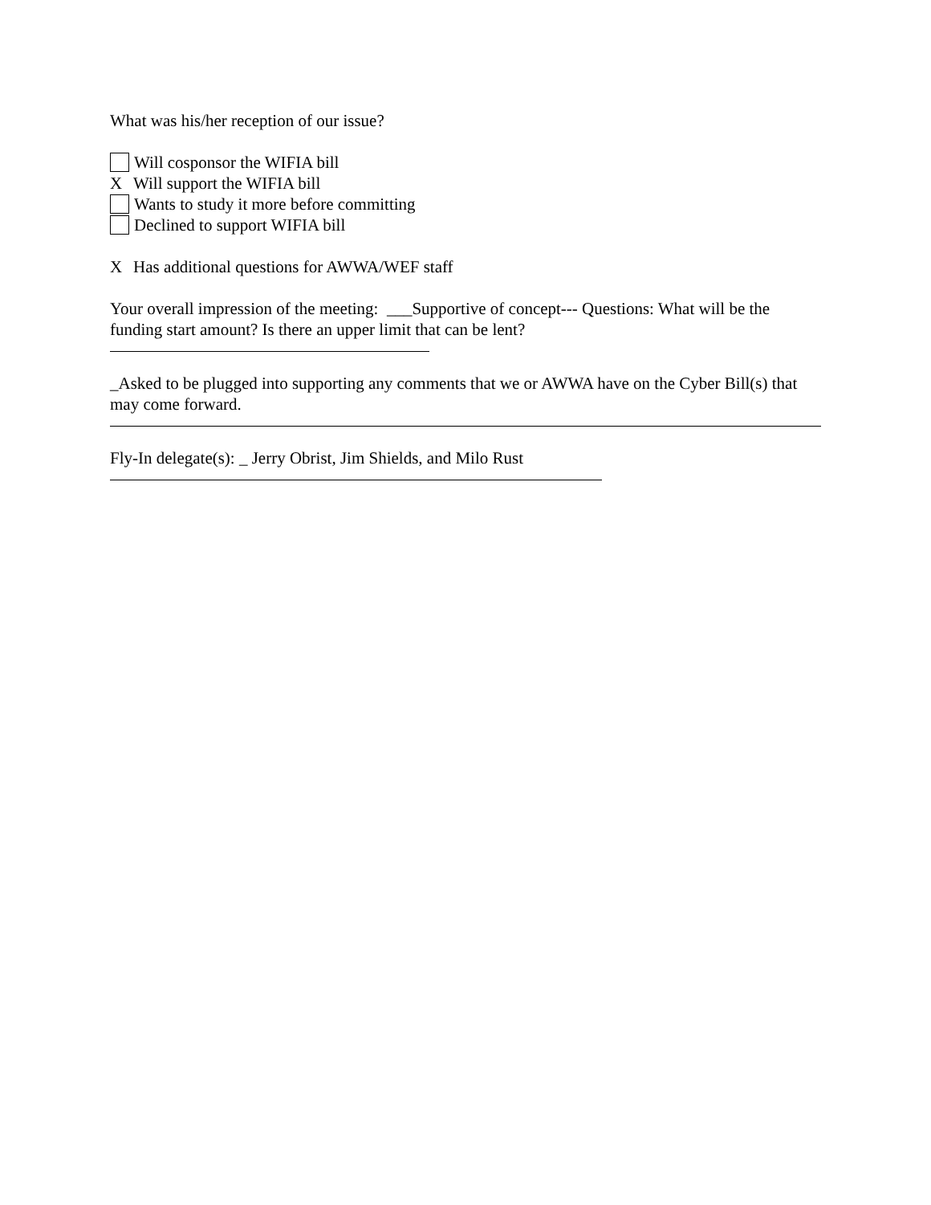What was his/her reception of our issue?
Will cosponsor the WIFIA bill
X Will support the WIFIA bill
Wants to study it more before committing
Declined to support WIFIA bill
X Has additional questions for AWWA/WEF staff
Your overall impression of the meeting: ___Supportive of concept--- Questions: What will be the funding start amount? Is there an upper limit that can be lent?
_Asked to be plugged into supporting any comments that we or AWWA have on the Cyber Bill(s) that may come forward.
Fly-In delegate(s): _ Jerry Obrist, Jim Shields, and Milo Rust